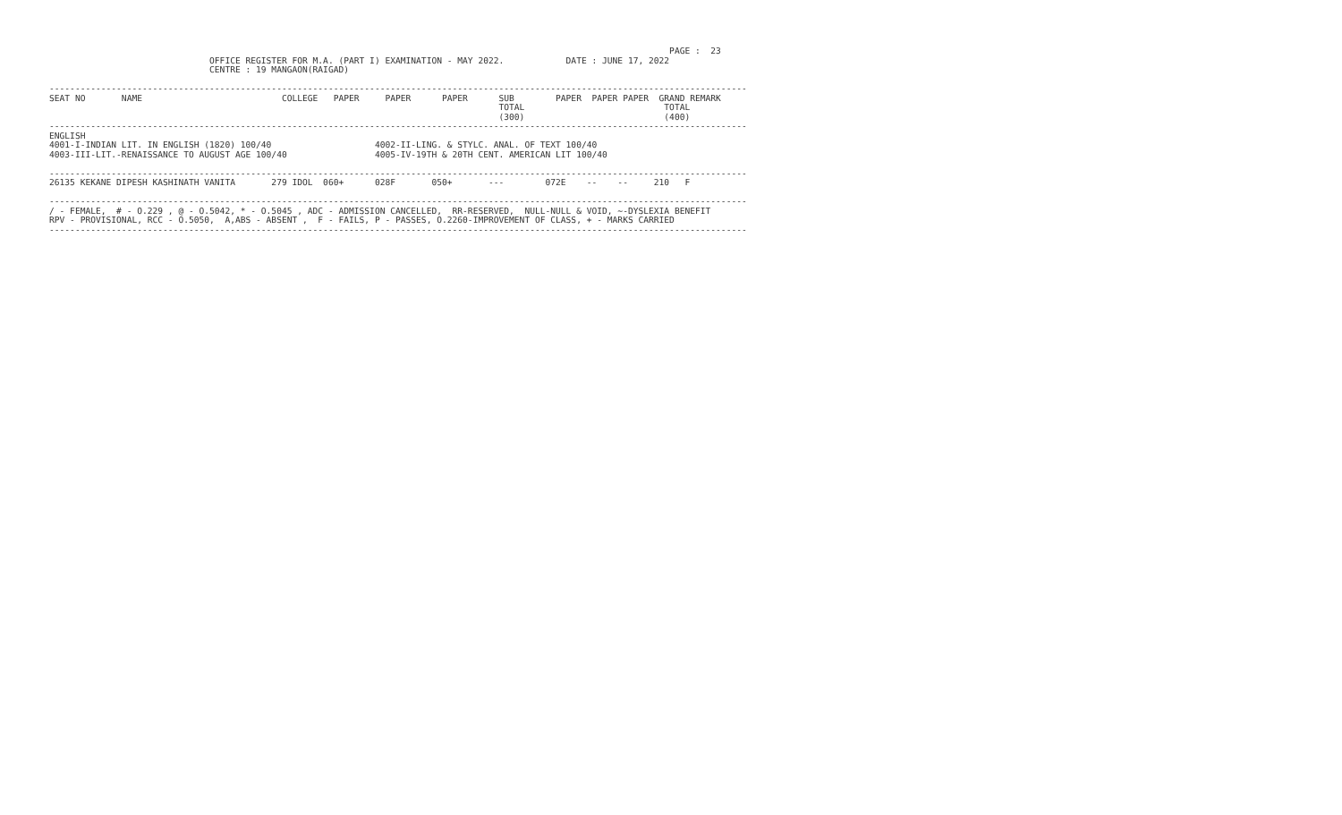PAGE :  23
                               OFFICE REGISTER FOR M.A. (PART I) EXAMINATION - MAY 2022.            DATE : JUNE 17, 2022
                               CENTRE : 19 MANGAON(RAIGAD)

---------------------------------------------------------------------------------------------------------------------------------------
SEAT NO       NAME                           COLLEGE   PAPER     PAPER      PAPER      SUB        PAPER  PAPER PAPER  GRAND REMARK
                                                                                       TOTAL                           TOTAL
                                                                                       (300)                           (400)
---------------------------------------------------------------------------------------------------------------------------------------
ENGLISH
4001-I-INDIAN LIT. IN ENGLISH (1820) 100/40                    4002-II-LING. & STYLC. ANAL. OF TEXT 100/40
4003-III-LIT.-RENAISSANCE TO AUGUST AGE 100/40                 4005-IV-19TH & 20TH CENT. AMERICAN LIT 100/40

---------------------------------------------------------------------------------------------------------------------------------------
26135 KEKANE DIPESH KASHINATH VANITA       279 IDOL  060+      028F       050+       ---        072E    --    --     210   F

---------------------------------------------------------------------------------------------------------------------------------------
/ - FEMALE,  # - O.229 , @ - O.5042, * - O.5045 , ADC - ADMISSION CANCELLED,  RR-RESERVED,  NULL-NULL & VOID, ~-DYSLEXIA BENEFIT
RPV - PROVISIONAL, RCC - O.5050,  A,ABS - ABSENT ,  F - FAILS, P - PASSES, O.2260-IMPROVEMENT OF CLASS, + - MARKS CARRIED
---------------------------------------------------------------------------------------------------------------------------------------